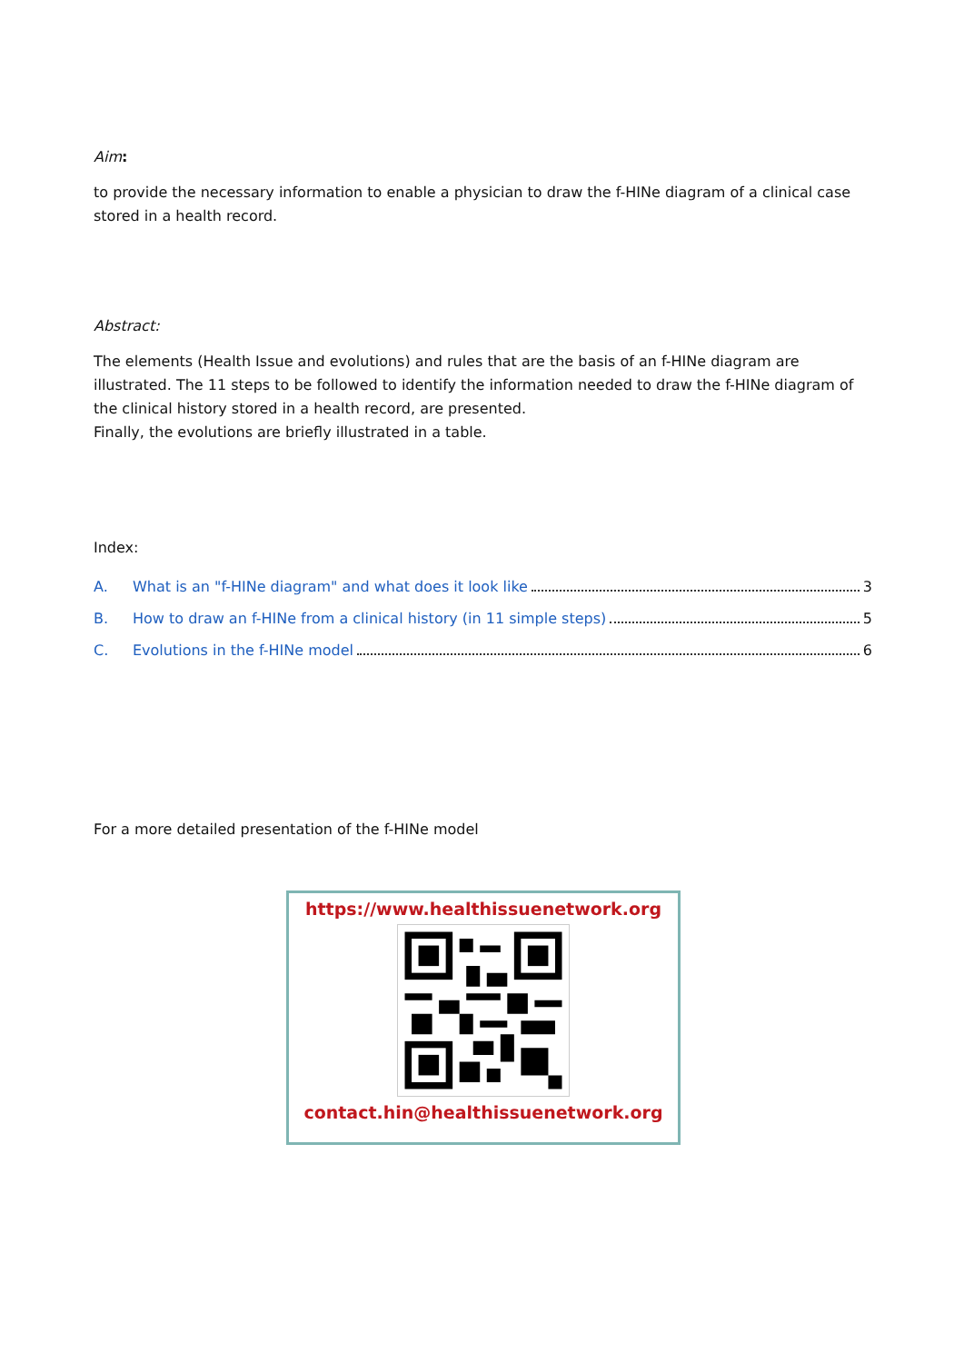Aim:
to provide the necessary information to enable a physician to draw the f-HINe diagram of a clinical case stored in a health record.
Abstract:
The elements (Health Issue and evolutions) and rules that are the basis of an f-HINe diagram are illustrated. The 11 steps to be followed to identify the information needed to draw the f-HINe diagram of the clinical history stored in a health record, are presented.
Finally, the evolutions are briefly illustrated in a table.
Index:
A. What is an "f-HINe diagram" and what does it look like 3
B. How to draw an f-HINe from a clinical history (in 11 simple steps) 5
C. Evolutions in the f-HINe model 6
For a more detailed presentation of the f-HINe model
https://www.healthissuenetwork.org
contact.hin@healthissuenetwork.org